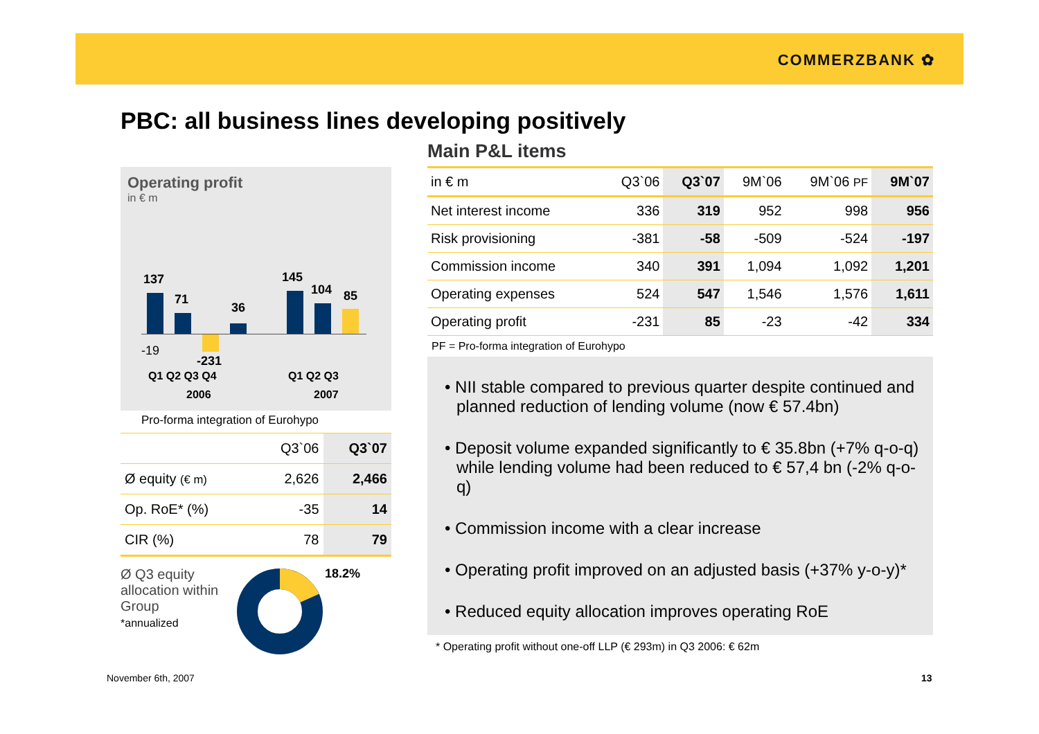COMMERZBANK ✿
PBC: all business lines developing positively
Operating profit
in € m
137
71
36
145
104 85
-19
-231
Q1 Q2 Q3 Q4 Q1 Q2 Q3
2006 2007
Pro-forma integration of Eurohypo
| | Q3`06 | Q3`07 |
| Ø equity (€ m) | 2,626 | 2,466 |
| Op. RoE* (%) | -35 | 14 |
| CIR (%) | 78 | 79 |
Ø Q3 equity allocation within Group
*annualized
18.2%
Main P&L items
| in € m | Q3`06 | Q3`07 | 9M`06 | 9M`06 PF | 9M`07 |
| Net interest income | 336 | 319 | 952 | 998 | 956 |
| Risk provisioning | -381 | -58 | -509 | -524 | -197 |
| Commission income | 340 | 391 | 1,094 | 1,092 | 1,201 |
| Operating expenses | 524 | 547 | 1,546 | 1,576 | 1,611 |
| Operating profit | -231 | 85 | -23 | -42 | 334 |
PF = Pro-forma integration of Eurohypo
• NII stable compared to previous quarter despite continued and planned reduction of lending volume (now € 57.4bn)
• Deposit volume expanded significantly to € 35.8bn (+7% q-o-q) while lending volume had been reduced to € 57,4 bn (-2% q-o-q)
• Commission income with a clear increase
• Operating profit improved on an adjusted basis (+37% y-o-y)*
• Reduced equity allocation improves operating RoE
* Operating profit without one-off LLP (€ 293m) in Q3 2006: € 62m
November 6th, 2007 13